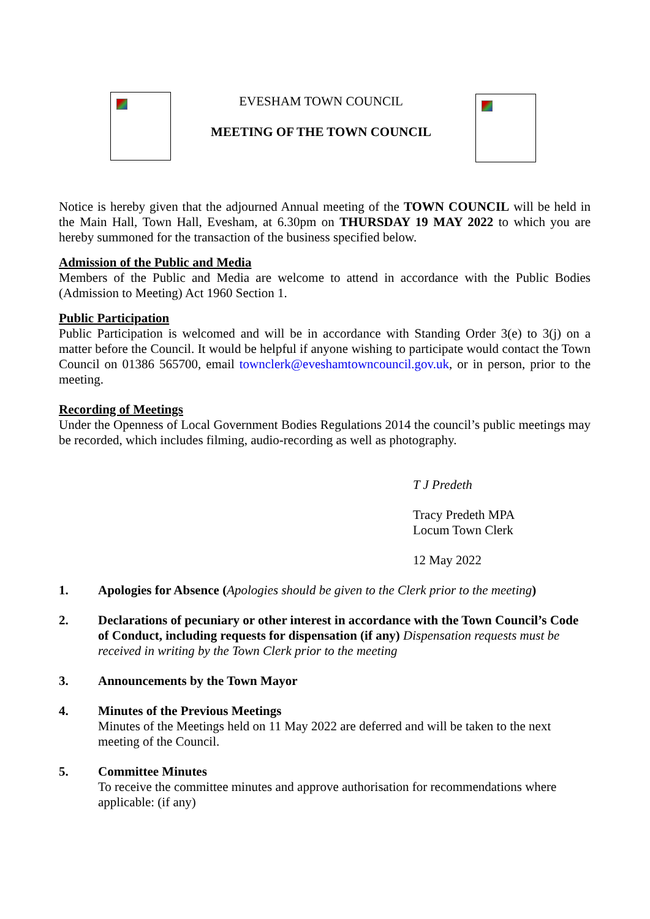EVESHAM TOWN COUNCIL
MEETING OF THE TOWN COUNCIL
Notice is hereby given that the adjourned Annual meeting of the TOWN COUNCIL will be held in the Main Hall, Town Hall, Evesham, at 6.30pm on THURSDAY 19 MAY 2022 to which you are hereby summoned for the transaction of the business specified below.
Admission of the Public and Media
Members of the Public and Media are welcome to attend in accordance with the Public Bodies (Admission to Meeting) Act 1960 Section 1.
Public Participation
Public Participation is welcomed and will be in accordance with Standing Order 3(e) to 3(j) on a matter before the Council. It would be helpful if anyone wishing to participate would contact the Town Council on 01386 565700, email townclerk@eveshamtowncouncil.gov.uk, or in person, prior to the meeting.
Recording of Meetings
Under the Openness of Local Government Bodies Regulations 2014 the council’s public meetings may be recorded, which includes filming, audio-recording as well as photography.
T J Predeth
Tracy Predeth MPA
Locum Town Clerk
12 May 2022
1. Apologies for Absence (Apologies should be given to the Clerk prior to the meeting)
2. Declarations of pecuniary or other interest in accordance with the Town Council’s Code of Conduct, including requests for dispensation (if any) Dispensation requests must be received in writing by the Town Clerk prior to the meeting
3. Announcements by the Town Mayor
4. Minutes of the Previous Meetings
Minutes of the Meetings held on 11 May 2022 are deferred and will be taken to the next meeting of the Council.
5. Committee Minutes
To receive the committee minutes and approve authorisation for recommendations where applicable: (if any)